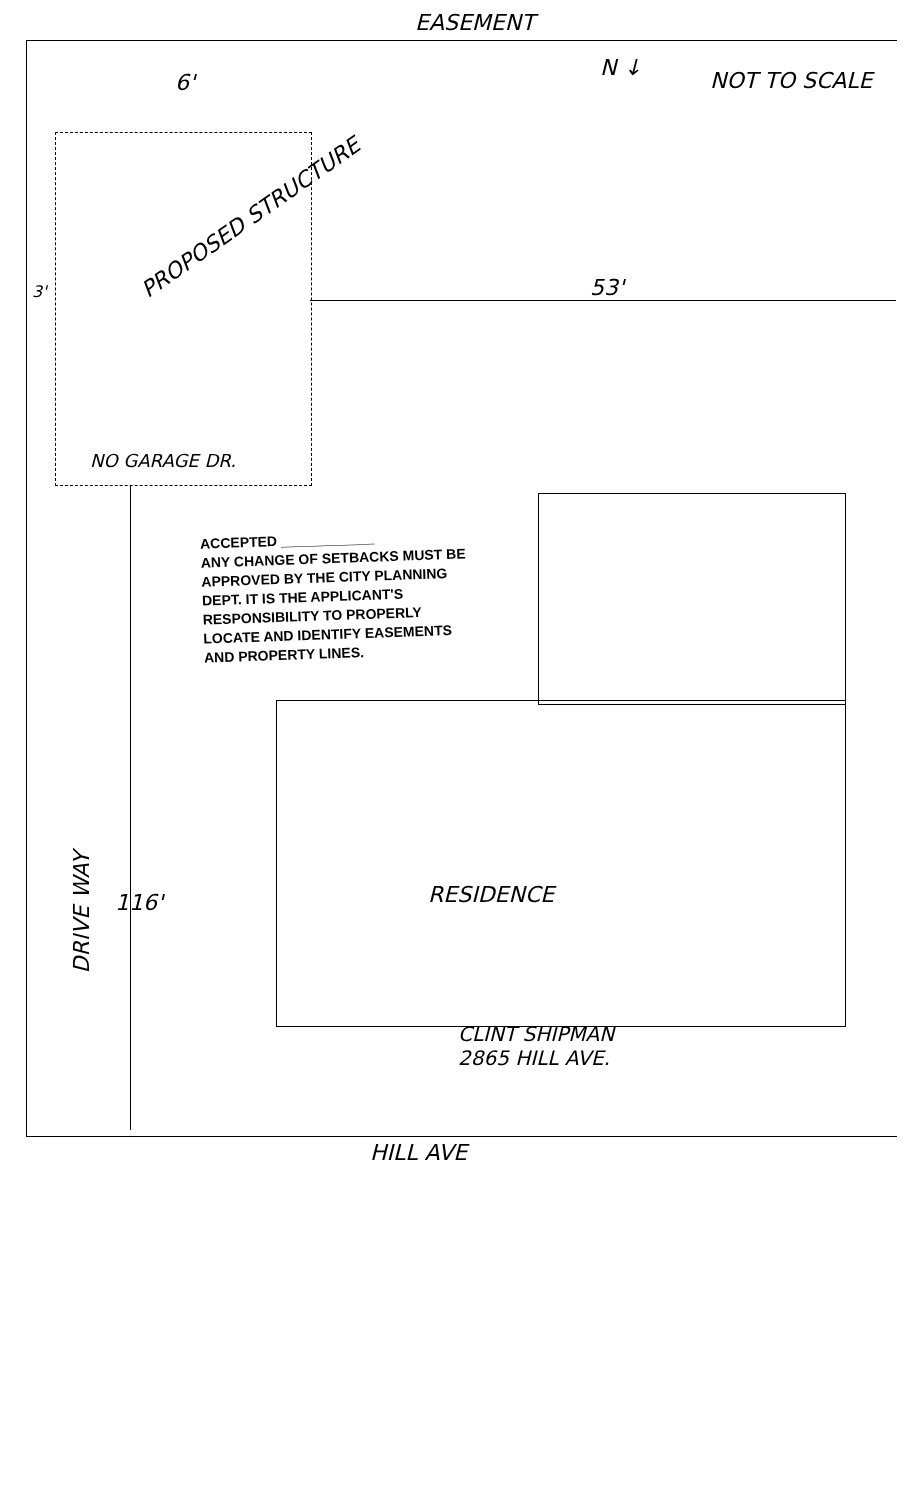EASEMENT
6'
N ↓ NOT TO SCALE
PROPOSED STRUCTURE
3' 53'
NO GARAGE DR.
ACCEPTED ____________
ANY CHANGE OF SETBACKS MUST BE
APPROVED BY THE CITY PLANNING
DEPT. IT IS THE APPLICANT'S
RESPONSIBILITY TO PROPERLY
LOCATE AND IDENTIFY EASEMENTS
AND PROPERTY LINES.
DRIVE WAY 116' RESIDENCE
CLINT SHIPMAN
2865 HILL AVE.
HILL AVE